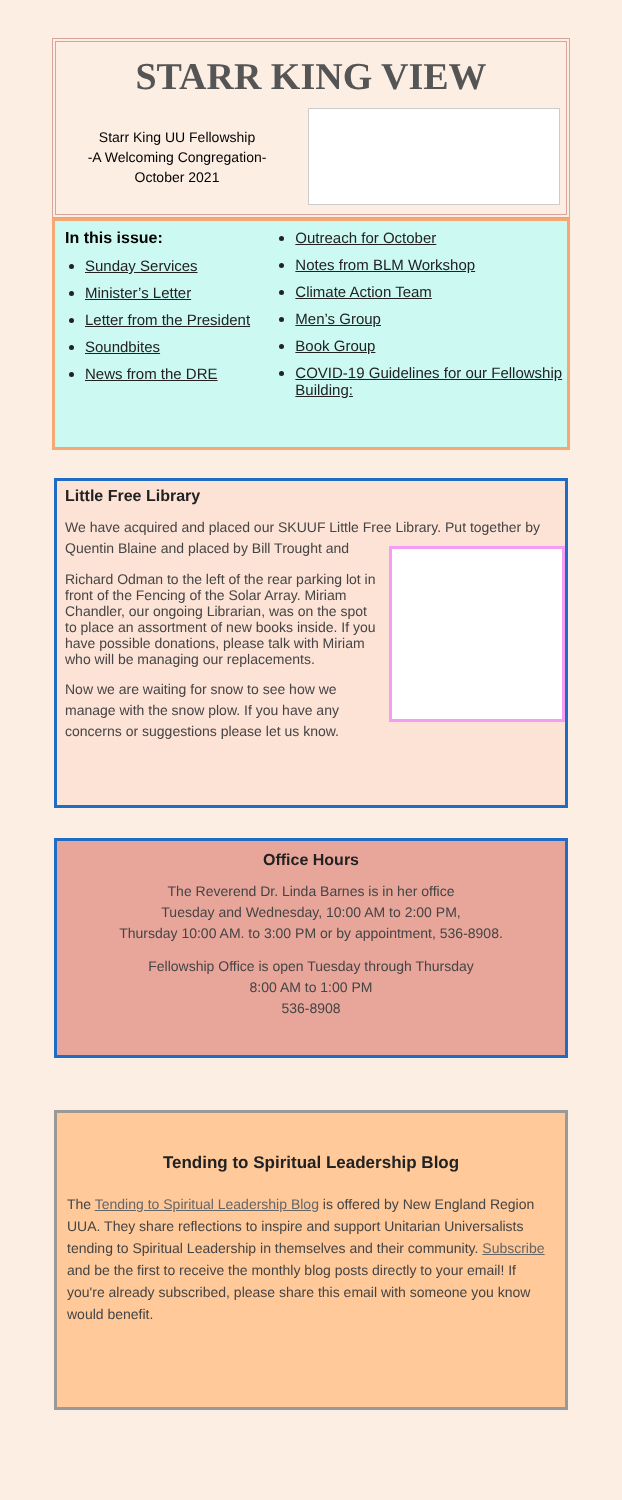STARR KING VIEW
Starr King UU Fellowship
-A Welcoming Congregation-
October 2021
In this issue:
Sunday Services
Minister’s Letter
Letter from the President
Soundbites
News from the DRE
Outreach for October
Notes from BLM Workshop
Climate Action Team
Men’s Group
Book Group
COVID-19 Guidelines for our Fellowship Building:
Little Free Library
We have acquired and placed our SKUUF Little Free Library. Put together by Quentin Blaine and placed by Bill Trought and
Richard Odman to the left of the rear parking lot in front of the Fencing of the Solar Array. Miriam Chandler, our ongoing Librarian, was on the spot to place an assortment of new books inside. If you have possible donations, please talk with Miriam who will be managing our replacements.
Now we are waiting for snow to see how we manage with the snow plow. If you have any concerns or suggestions please let us know.
Office Hours
The Reverend Dr. Linda Barnes is in her office
Tuesday and Wednesday, 10:00 AM to 2:00 PM,
Thursday 10:00 AM. to 3:00 PM or by appointment, 536-8908.
Fellowship Office is open Tuesday through Thursday
8:00 AM to 1:00 PM
536-8908
Tending to Spiritual Leadership Blog
The Tending to Spiritual Leadership Blog is offered by New England Region UUA. They share reflections to inspire and support Unitarian Universalists tending to Spiritual Leadership in themselves and their community. Subscribe and be the first to receive the monthly blog posts directly to your email! If you're already subscribed, please share this email with someone you know would benefit.